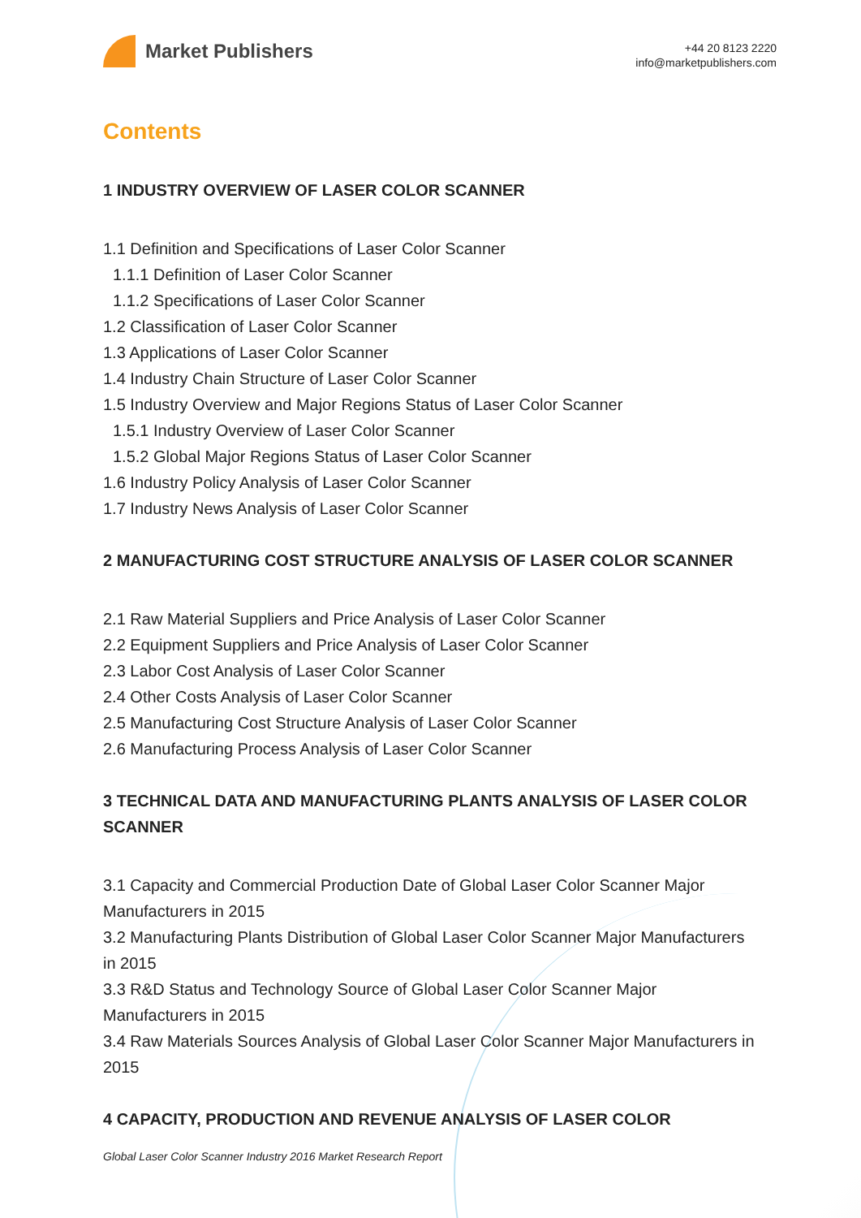Market Publishers
+44 20 8123 2220
info@marketpublishers.com
Contents
1 INDUSTRY OVERVIEW OF LASER COLOR SCANNER
1.1 Definition and Specifications of Laser Color Scanner
1.1.1 Definition of Laser Color Scanner
1.1.2 Specifications of Laser Color Scanner
1.2 Classification of Laser Color Scanner
1.3 Applications of Laser Color Scanner
1.4 Industry Chain Structure of Laser Color Scanner
1.5 Industry Overview and Major Regions Status of Laser Color Scanner
1.5.1 Industry Overview of Laser Color Scanner
1.5.2 Global Major Regions Status of Laser Color Scanner
1.6 Industry Policy Analysis of Laser Color Scanner
1.7 Industry News Analysis of Laser Color Scanner
2 MANUFACTURING COST STRUCTURE ANALYSIS OF LASER COLOR SCANNER
2.1 Raw Material Suppliers and Price Analysis of Laser Color Scanner
2.2 Equipment Suppliers and Price Analysis of Laser Color Scanner
2.3 Labor Cost Analysis of Laser Color Scanner
2.4 Other Costs Analysis of Laser Color Scanner
2.5 Manufacturing Cost Structure Analysis of Laser Color Scanner
2.6 Manufacturing Process Analysis of Laser Color Scanner
3 TECHNICAL DATA AND MANUFACTURING PLANTS ANALYSIS OF LASER COLOR SCANNER
3.1 Capacity and Commercial Production Date of Global Laser Color Scanner Major Manufacturers in 2015
3.2 Manufacturing Plants Distribution of Global Laser Color Scanner Major Manufacturers in 2015
3.3 R&D Status and Technology Source of Global Laser Color Scanner Major Manufacturers in 2015
3.4 Raw Materials Sources Analysis of Global Laser Color Scanner Major Manufacturers in 2015
4 CAPACITY, PRODUCTION AND REVENUE ANALYSIS OF LASER COLOR
Global Laser Color Scanner Industry 2016 Market Research Report